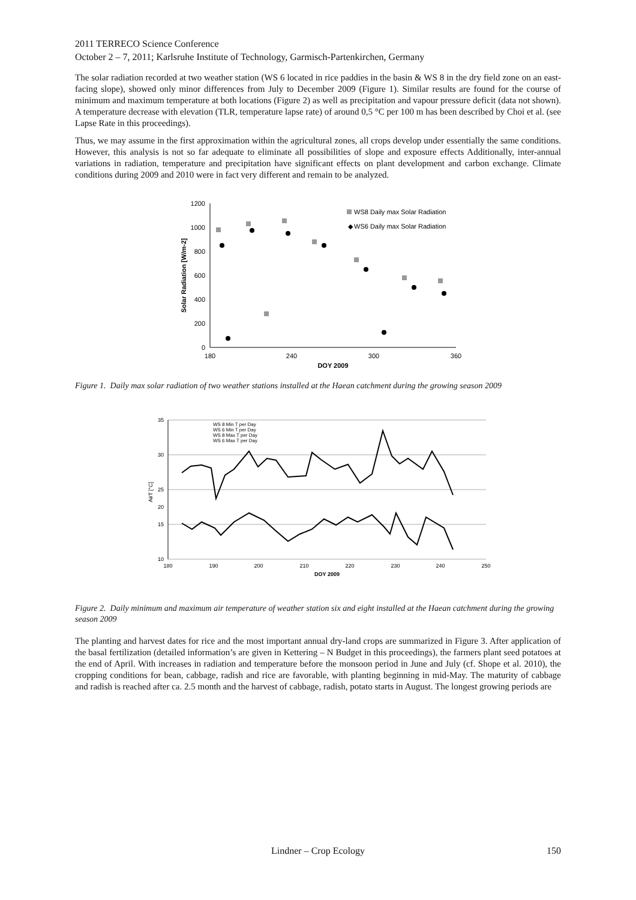2011 TERRECO Science Conference
October 2 – 7, 2011; Karlsruhe Institute of Technology, Garmisch-Partenkirchen, Germany
The solar radiation recorded at two weather station (WS 6 located in rice paddies in the basin & WS 8 in the dry field zone on an east-facing slope), showed only minor differences from July to December 2009 (Figure 1). Similar results are found for the course of minimum and maximum temperature at both locations (Figure 2) as well as precipitation and vapour pressure deficit (data not shown). A temperature decrease with elevation (TLR, temperature lapse rate) of around 0,5 °C per 100 m has been described by Choi et al. (see Lapse Rate in this proceedings).
Thus, we may assume in the first approximation within the agricultural zones, all crops develop under essentially the same conditions. However, this analysis is not so far adequate to eliminate all possibilities of slope and exposure effects Additionally, inter-annual variations in radiation, temperature and precipitation have significant effects on plant development and carbon exchange. Climate conditions during 2009 and 2010 were in fact very different and remain to be analyzed.
0
200
400
600
800
1000
1200
180
240
300
360
DOY 2009
Solar Radiation [W/m-2]
WS8 Daily max Solar Radiation
◆
WS6 Daily max Solar Radiation
Figure 1. Daily max solar radiation of two weather stations installed at the Haean catchment during the growing season 2009
35
30
25
20
15
10
180
190
200
210
220
230
240
250
DOY 2009
AirT [°C]
WS 8 Min T per Day
WS 6 Min T per Day
WS 8 Max T per Day
WS 6 Max T per Day
Figure 2. Daily minimum and maximum air temperature of weather station six and eight installed at the Haean catchment during the growing season 2009
The planting and harvest dates for rice and the most important annual dry-land crops are summarized in Figure 3. After application of the basal fertilization (detailed information’s are given in Kettering – N Budget in this proceedings), the farmers plant seed potatoes at the end of April. With increases in radiation and temperature before the monsoon period in June and July (cf. Shope et al. 2010), the cropping conditions for bean, cabbage, radish and rice are favorable, with planting beginning in mid-May. The maturity of cabbage and radish is reached after ca. 2.5 month and the harvest of cabbage, radish, potato starts in August. The longest growing periods are
Lindner – Crop Ecology
150